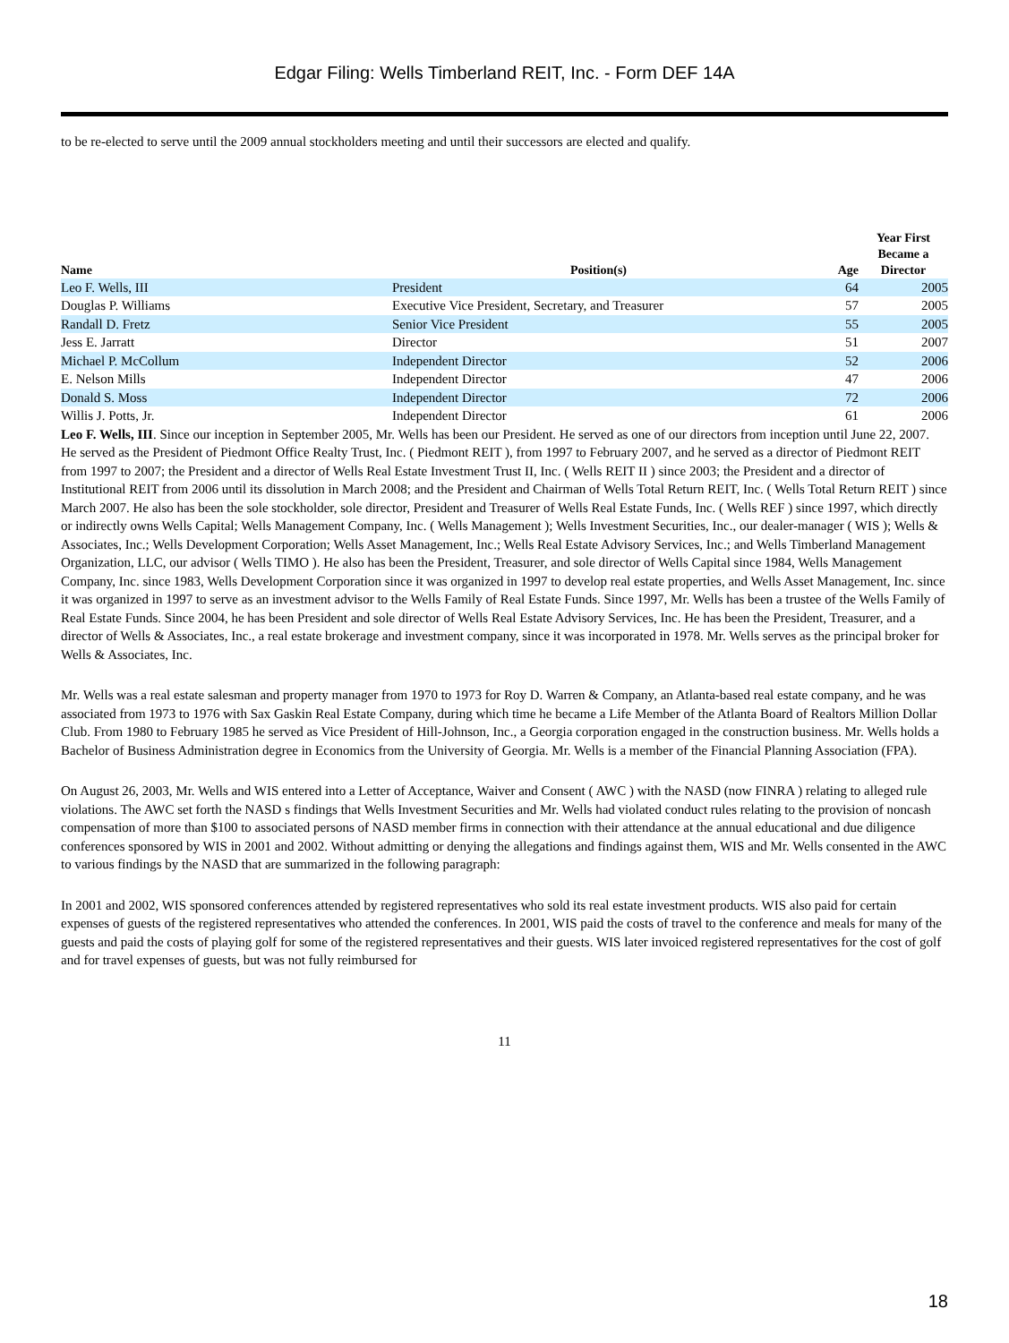Edgar Filing: Wells Timberland REIT, Inc. - Form DEF 14A
to be re-elected to serve until the 2009 annual stockholders meeting and until their successors are elected and qualify.
| Name | Position(s) | Age | Year First Became a Director |
| --- | --- | --- | --- |
| Leo F. Wells, III | President | 64 | 2005 |
| Douglas P. Williams | Executive Vice President, Secretary, and Treasurer | 57 | 2005 |
| Randall D. Fretz | Senior Vice President | 55 | 2005 |
| Jess E. Jarratt | Director | 51 | 2007 |
| Michael P. McCollum | Independent Director | 52 | 2006 |
| E. Nelson Mills | Independent Director | 47 | 2006 |
| Donald S. Moss | Independent Director | 72 | 2006 |
| Willis J. Potts, Jr. | Independent Director | 61 | 2006 |
Leo F. Wells, III. Since our inception in September 2005, Mr. Wells has been our President. He served as one of our directors from inception until June 22, 2007. He served as the President of Piedmont Office Realty Trust, Inc. ( Piedmont REIT ), from 1997 to February 2007, and he served as a director of Piedmont REIT from 1997 to 2007; the President and a director of Wells Real Estate Investment Trust II, Inc. ( Wells REIT II ) since 2003; the President and a director of Institutional REIT from 2006 until its dissolution in March 2008; and the President and Chairman of Wells Total Return REIT, Inc. ( Wells Total Return REIT ) since March 2007. He also has been the sole stockholder, sole director, President and Treasurer of Wells Real Estate Funds, Inc. ( Wells REF ) since 1997, which directly or indirectly owns Wells Capital; Wells Management Company, Inc. ( Wells Management ); Wells Investment Securities, Inc., our dealer-manager ( WIS ); Wells & Associates, Inc.; Wells Development Corporation; Wells Asset Management, Inc.; Wells Real Estate Advisory Services, Inc.; and Wells Timberland Management Organization, LLC, our advisor ( Wells TIMO ). He also has been the President, Treasurer, and sole director of Wells Capital since 1984, Wells Management Company, Inc. since 1983, Wells Development Corporation since it was organized in 1997 to develop real estate properties, and Wells Asset Management, Inc. since it was organized in 1997 to serve as an investment advisor to the Wells Family of Real Estate Funds. Since 1997, Mr. Wells has been a trustee of the Wells Family of Real Estate Funds. Since 2004, he has been President and sole director of Wells Real Estate Advisory Services, Inc. He has been the President, Treasurer, and a director of Wells & Associates, Inc., a real estate brokerage and investment company, since it was incorporated in 1978. Mr. Wells serves as the principal broker for Wells & Associates, Inc.
Mr. Wells was a real estate salesman and property manager from 1970 to 1973 for Roy D. Warren & Company, an Atlanta-based real estate company, and he was associated from 1973 to 1976 with Sax Gaskin Real Estate Company, during which time he became a Life Member of the Atlanta Board of Realtors Million Dollar Club. From 1980 to February 1985 he served as Vice President of Hill-Johnson, Inc., a Georgia corporation engaged in the construction business. Mr. Wells holds a Bachelor of Business Administration degree in Economics from the University of Georgia. Mr. Wells is a member of the Financial Planning Association (FPA).
On August 26, 2003, Mr. Wells and WIS entered into a Letter of Acceptance, Waiver and Consent ( AWC ) with the NASD (now FINRA ) relating to alleged rule violations. The AWC set forth the NASD s findings that Wells Investment Securities and Mr. Wells had violated conduct rules relating to the provision of noncash compensation of more than $100 to associated persons of NASD member firms in connection with their attendance at the annual educational and due diligence conferences sponsored by WIS in 2001 and 2002. Without admitting or denying the allegations and findings against them, WIS and Mr. Wells consented in the AWC to various findings by the NASD that are summarized in the following paragraph:
In 2001 and 2002, WIS sponsored conferences attended by registered representatives who sold its real estate investment products. WIS also paid for certain expenses of guests of the registered representatives who attended the conferences. In 2001, WIS paid the costs of travel to the conference and meals for many of the guests and paid the costs of playing golf for some of the registered representatives and their guests. WIS later invoiced registered representatives for the cost of golf and for travel expenses of guests, but was not fully reimbursed for
11
18